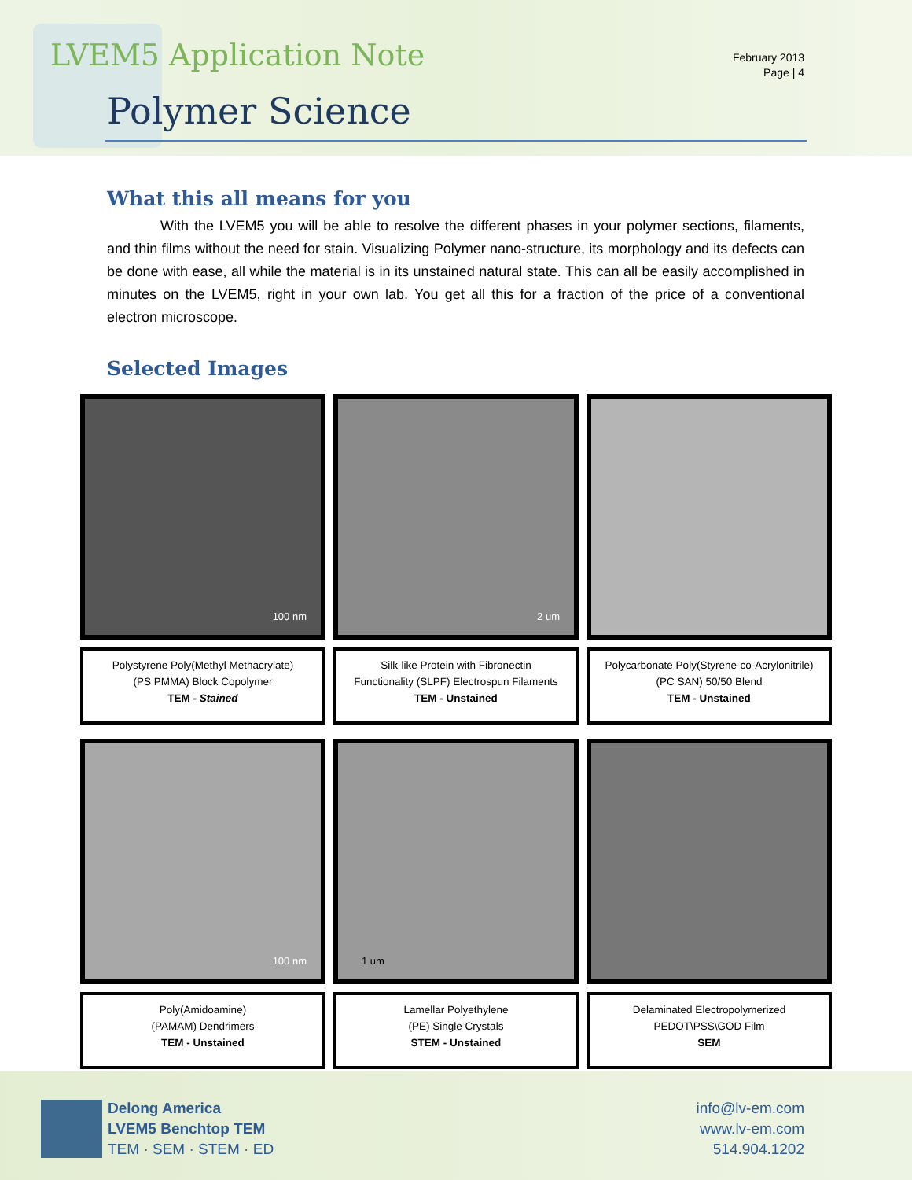LVEM5 Application Note
February 2013
Page | 4
Polymer Science
What this all means for you
With the LVEM5 you will be able to resolve the different phases in your polymer sections, filaments, and thin films without the need for stain. Visualizing Polymer nano-structure, its morphology and its defects can be done with ease, all while the material is in its unstained natural state. This can all be easily accomplished in minutes on the LVEM5, right in your own lab. You get all this for a fraction of the price of a conventional electron microscope.
Selected Images
100 nm
2 um
Polystyrene Poly(Methyl Methacrylate)
(PS PMMA) Block Copolymer
TEM - Stained
Silk-like Protein with Fibronectin
Functionality (SLPF) Electrospun Filaments
TEM - Unstained
Polycarbonate Poly(Styrene-co-Acrylonitrile)
(PC SAN) 50/50 Blend
TEM - Unstained
100 nm
1 um
Poly(Amidoamine)
(PAMAM) Dendrimers
TEM - Unstained
Lamellar Polyethylene
(PE) Single Crystals
STEM - Unstained
Delaminated Electropolymerized
PEDOT\PSS\GOD Film
SEM
Delong America
LVEM5 Benchtop TEM
TEM · SEM · STEM · ED
info@lv-em.com
www.lv-em.com
514.904.1202